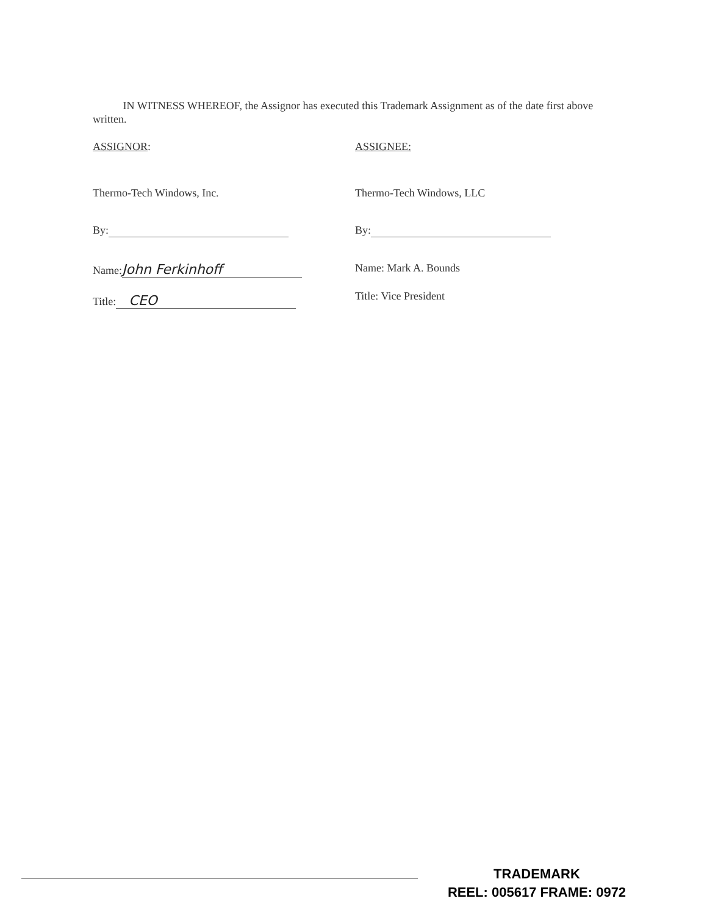IN WITNESS WHEREOF, the Assignor has executed this Trademark Assignment as of the date first above written.
ASSIGNOR:
Thermo-Tech Windows, Inc.
By:
Name: John Ferkinhoff
Title: CEO
ASSIGNEE:
Thermo-Tech Windows, LLC
By:
Name: Mark A. Bounds
Title: Vice President
TRADEMARK
REEL: 005617 FRAME: 0972